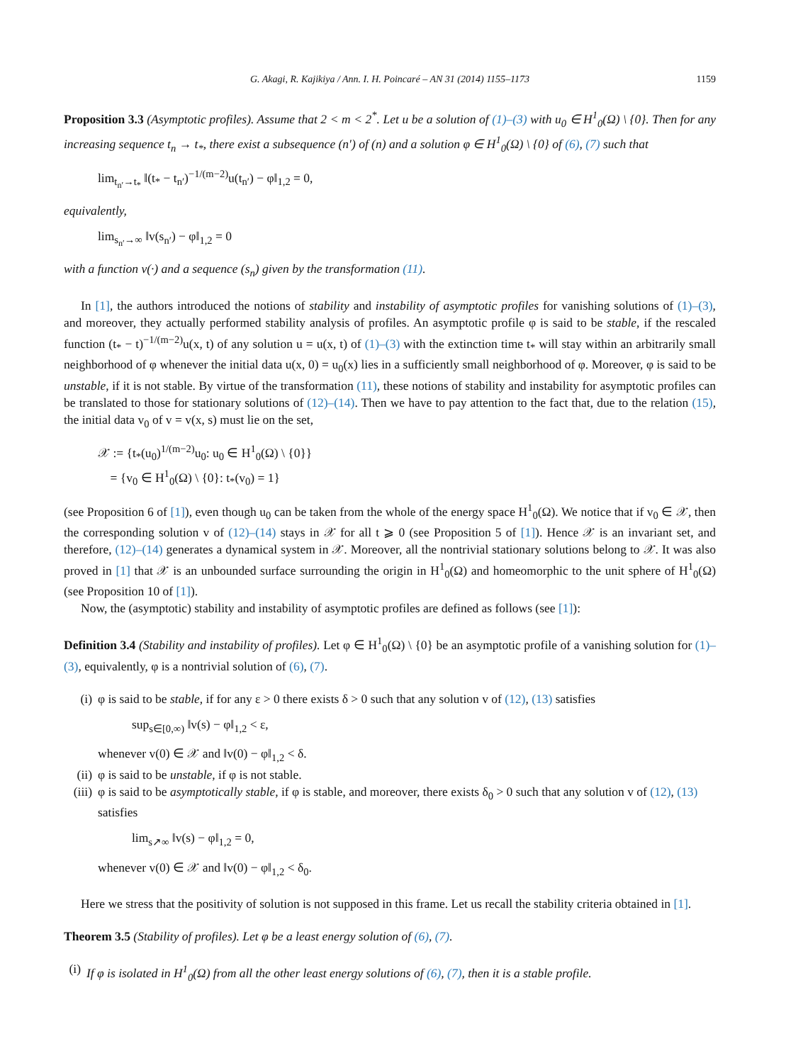G. Akagi, R. Kajikiya / Ann. I. H. Poincaré – AN 31 (2014) 1155–1173 1159
Proposition 3.3 (Asymptotic profiles). Assume that 2 < m < 2<sup>*</sup>. Let u be a solution of (1)–(3) with u<sub>0</sub> ∈ H<sup>1</sup><sub>0</sub>(Ω) \ {0}. Then for any increasing sequence t<sub>n</sub> → t<sub>*</sub>, there exist a subsequence (n′) of (n) and a solution φ ∈ H<sup>1</sup><sub>0</sub>(Ω) \ {0} of (6), (7) such that
lim<sub>t<sub>n′</sub>→t<sub>*</sub></sub> ‖(t<sub>*</sub> − t<sub>n′</sub>)<sup>−1/(m−2)</sup>u(t<sub>n′</sub>) − φ‖<sub>1,2</sub> = 0,
equivalently,
lim<sub>s<sub>n′</sub>→∞</sub> ‖v(s<sub>n′</sub>) − φ‖<sub>1,2</sub> = 0
with a function v(·) and a sequence (s<sub>n</sub>) given by the transformation (11).
In [1], the authors introduced the notions of stability and instability of asymptotic profiles for vanishing solutions of (1)–(3), and moreover, they actually performed stability analysis of profiles. An asymptotic profile φ is said to be stable, if the rescaled function (t<sub>*</sub> − t)<sup>−1/(m−2)</sup>u(x, t) of any solution u = u(x, t) of (1)–(3) with the extinction time t<sub>*</sub> will stay within an arbitrarily small neighborhood of φ whenever the initial data u(x, 0) = u<sub>0</sub>(x) lies in a sufficiently small neighborhood of φ. Moreover, φ is said to be unstable, if it is not stable. By virtue of the transformation (11), these notions of stability and instability for asymptotic profiles can be translated to those for stationary solutions of (12)–(14). Then we have to pay attention to the fact that, due to the relation (15), the initial data v<sub>0</sub> of v = v(x, s) must lie on the set,
𝒳 := {t<sub>*</sub>(u<sub>0</sub>)<sup>1/(m−2)</sup>u<sub>0</sub>: u<sub>0</sub> ∈ H<sup>1</sup><sub>0</sub>(Ω) \ {0}}
= {v<sub>0</sub> ∈ H<sup>1</sup><sub>0</sub>(Ω) \ {0}: t<sub>*</sub>(v<sub>0</sub>) = 1}
(see Proposition 6 of [1]), even though u<sub>0</sub> can be taken from the whole of the energy space H<sup>1</sup><sub>0</sub>(Ω). We notice that if v<sub>0</sub> ∈ 𝒳, then the corresponding solution v of (12)–(14) stays in 𝒳 for all t ⩾ 0 (see Proposition 5 of [1]). Hence 𝒳 is an invariant set, and therefore, (12)–(14) generates a dynamical system in 𝒳. Moreover, all the nontrivial stationary solutions belong to 𝒳. It was also proved in [1] that 𝒳 is an unbounded surface surrounding the origin in H<sup>1</sup><sub>0</sub>(Ω) and homeomorphic to the unit sphere of H<sup>1</sup><sub>0</sub>(Ω) (see Proposition 10 of [1]).
Now, the (asymptotic) stability and instability of asymptotic profiles are defined as follows (see [1]):
Definition 3.4 (Stability and instability of profiles). Let φ ∈ H<sup>1</sup><sub>0</sub>(Ω) \ {0} be an asymptotic profile of a vanishing solution for (1)–(3), equivalently, φ is a nontrivial solution of (6), (7).
(i) φ is said to be stable, if for any ε > 0 there exists δ > 0 such that any solution v of (12), (13) satisfies
sup<sub>s∈[0,∞)</sub> ‖v(s) − φ‖<sub>1,2</sub> < ε,
whenever v(0) ∈ 𝒳 and ‖v(0) − φ‖<sub>1,2</sub> < δ.
(ii)
φ is said to be unstable, if φ is not stable.
(iii)
φ is said to be asymptotically stable, if φ is stable, and moreover, there exists δ<sub>0</sub> > 0 such that any solution v of (12), (13) satisfies
lim<sub>s↗∞</sub> ‖v(s) − φ‖<sub>1,2</sub> = 0,
whenever v(0) ∈ 𝒳 and ‖v(0) − φ‖<sub>1,2</sub> < δ<sub>0</sub>.
Here we stress that the positivity of solution is not supposed in this frame. Let us recall the stability criteria obtained in [1].
Theorem 3.5 (Stability of profiles). Let φ be a least energy solution of (6), (7).
(i)
If φ is isolated in H<sup>1</sup><sub>0</sub>(Ω) from all the other least energy solutions of (6), (7), then it is a stable profile.